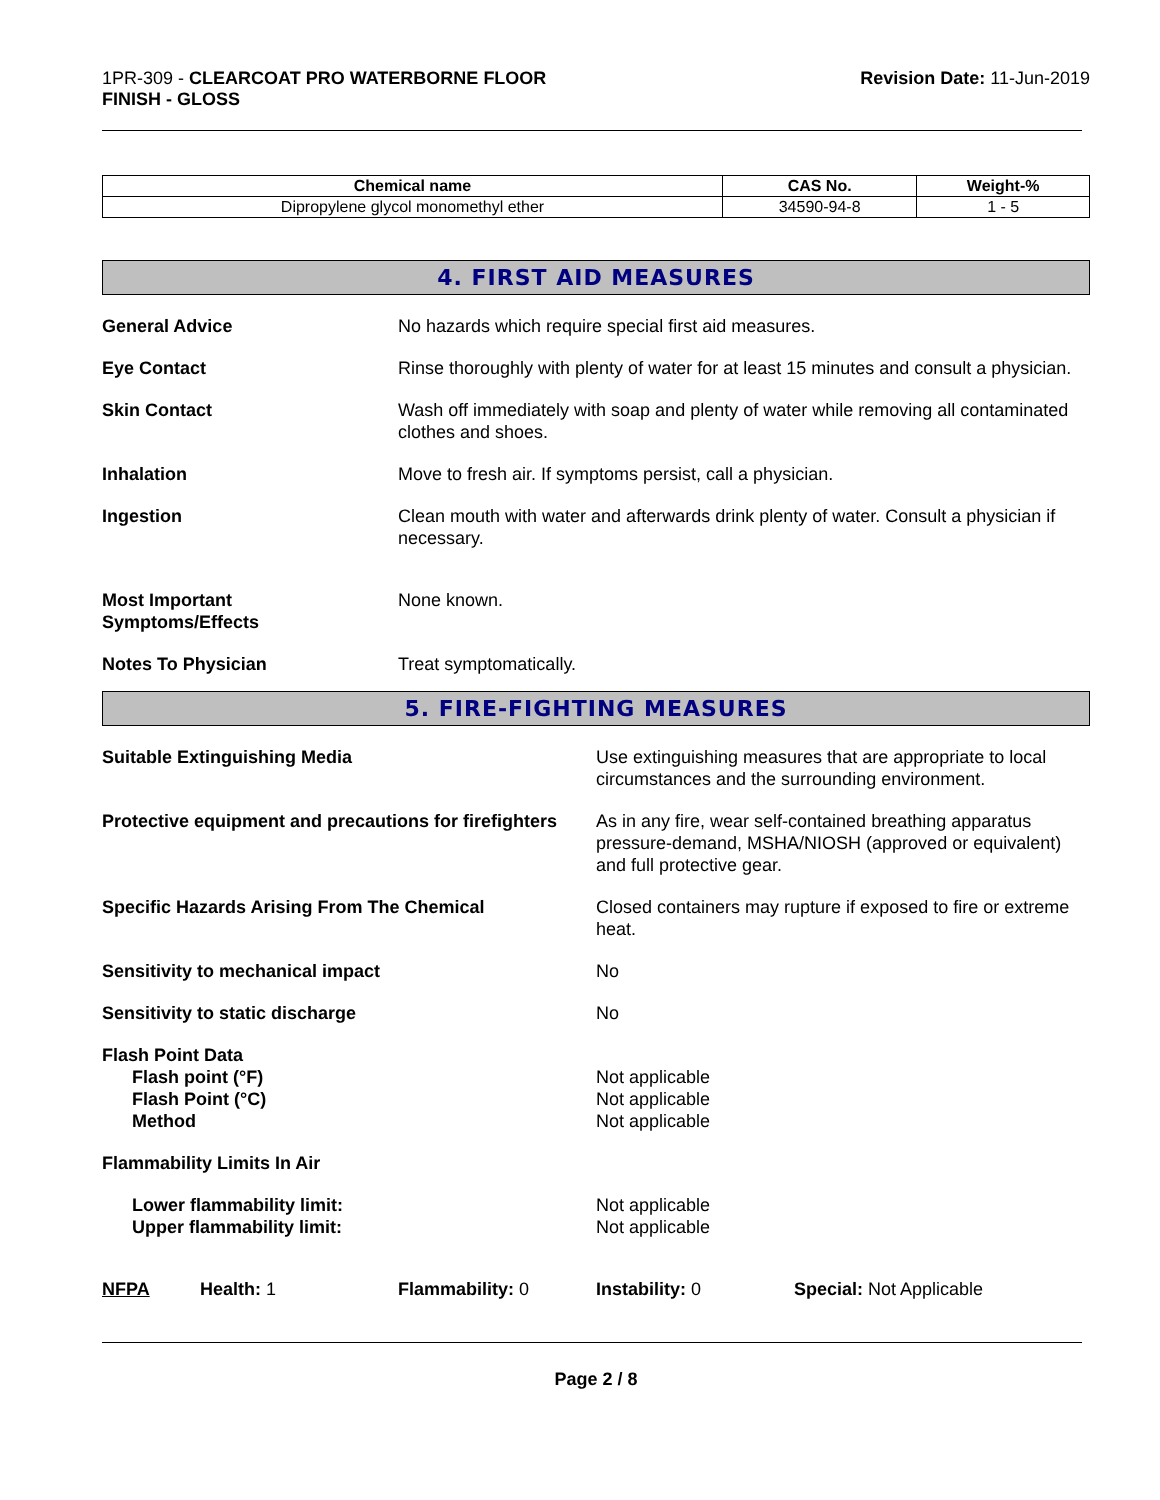1PR-309 - CLEARCOAT PRO WATERBORNE FLOOR
FINISH - GLOSS
Revision Date: 11-Jun-2019
| Chemical name | CAS No. | Weight-% |
| --- | --- | --- |
| Dipropylene glycol monomethyl ether | 34590-94-8 | 1 - 5 |
4. FIRST AID MEASURES
General Advice No hazards which require special first aid measures.
Eye Contact Rinse thoroughly with plenty of water for at least 15 minutes and consult a physician.
Skin Contact Wash off immediately with soap and plenty of water while removing all contaminated clothes and shoes.
Inhalation Move to fresh air. If symptoms persist, call a physician.
Ingestion Clean mouth with water and afterwards drink plenty of water. Consult a physician if necessary.
Most Important
Symptoms/Effects
None known.
Notes To Physician Treat symptomatically.
5. FIRE-FIGHTING MEASURES
Suitable Extinguishing Media Use extinguishing measures that are appropriate to local circumstances and the surrounding environment.
Protective equipment and precautions for firefighters
As in any fire, wear self-contained breathing apparatus pressure-demand, MSHA/NIOSH (approved or equivalent) and full protective gear.
Specific Hazards Arising From The Chemical Closed containers may rupture if exposed to fire or extreme heat.
Sensitivity to mechanical impact No
Sensitivity to static discharge No
Flash Point Data
Flash point (°F)
Flash Point (°C)
Method
Not applicable
Not applicable
Not applicable
Flammability Limits In Air
Lower flammability limit:
Upper flammability limit:
Not applicable
Not applicable
NFPA Health: 1 Flammability: 0 Instability: 0 Special: Not Applicable
Page 2 / 8